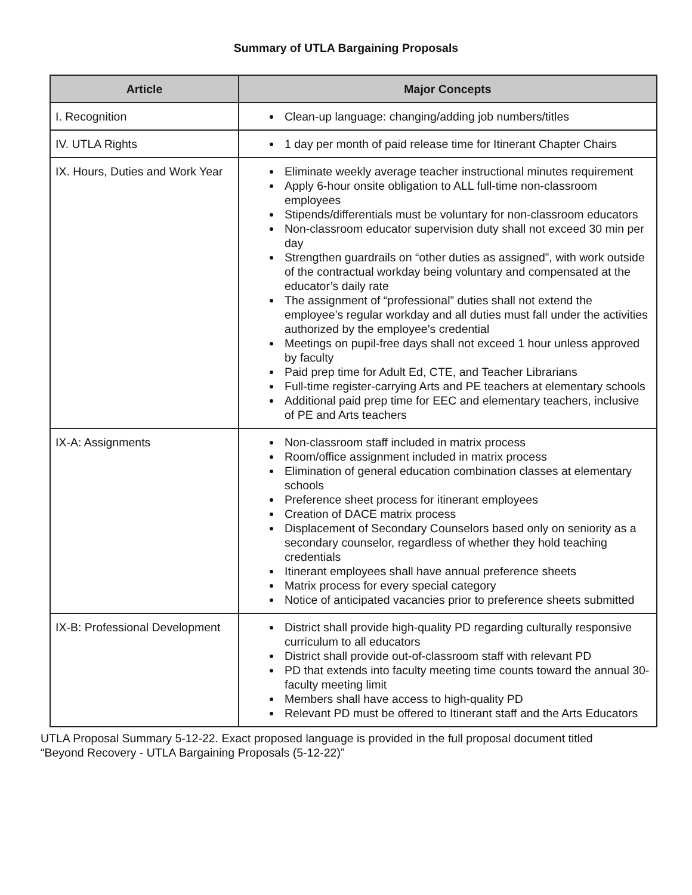Summary of UTLA Bargaining Proposals
| Article | Major Concepts |
| --- | --- |
| I. Recognition | Clean-up language: changing/adding job numbers/titles |
| IV. UTLA Rights | 1 day per month of paid release time for Itinerant Chapter Chairs |
| IX. Hours, Duties and Work Year | Eliminate weekly average teacher instructional minutes requirement Apply 6-hour onsite obligation to ALL full-time non-classroom employees Stipends/differentials must be voluntary for non-classroom educators Non-classroom educator supervision duty shall not exceed 30 min per day Strengthen guardrails on “other duties as assigned”, with work outside of the contractual workday being voluntary and compensated at the educator’s daily rate The assignment of “professional” duties shall not extend the employee’s regular workday and all duties must fall under the activities authorized by the employee’s credential Meetings on pupil-free days shall not exceed 1 hour unless approved by faculty Paid prep time for Adult Ed, CTE, and Teacher Librarians Full-time register-carrying Arts and PE teachers at elementary schools Additional paid prep time for EEC and elementary teachers, inclusive of PE and Arts teachers |
| IX-A: Assignments | Non-classroom staff included in matrix process Room/office assignment included in matrix process Elimination of general education combination classes at elementary schools Preference sheet process for itinerant employees Creation of DACE matrix process Displacement of Secondary Counselors based only on seniority as a secondary counselor, regardless of whether they hold teaching credentials Itinerant employees shall have annual preference sheets Matrix process for every special category Notice of anticipated vacancies prior to preference sheets submitted |
| IX-B: Professional Development | District shall provide high-quality PD regarding culturally responsive curriculum to all educators District shall provide out-of-classroom staff with relevant PD PD that extends into faculty meeting time counts toward the annual 30-faculty meeting limit Members shall have access to high-quality PD Relevant PD must be offered to Itinerant staff and the Arts Educators |
UTLA Proposal Summary 5-12-22. Exact proposed language is provided in the full proposal document titled
“Beyond Recovery - UTLA Bargaining Proposals (5-12-22)”